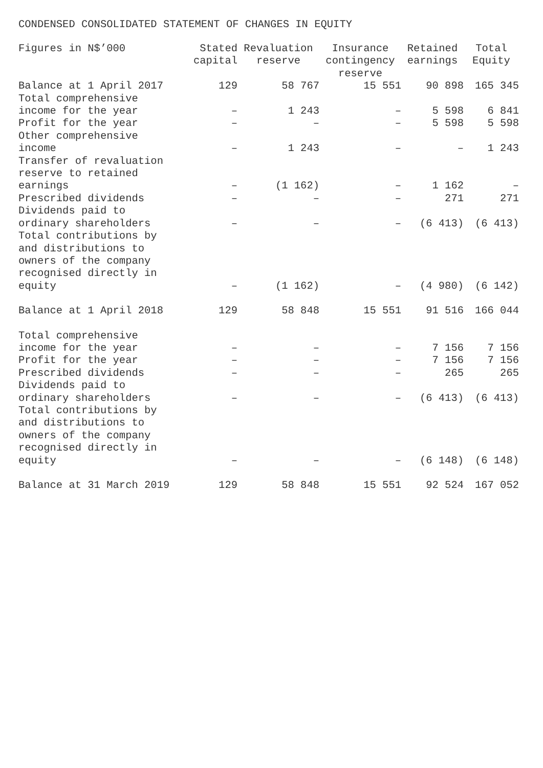CONDENSED CONSOLIDATED STATEMENT OF CHANGES IN EQUITY
| Figures in N$’000 | Stated capital | Revaluation reserve | Insurance contingency reserve | Retained earnings | Total Equity |
| --- | --- | --- | --- | --- | --- |
| Balance at 1 April 2017 | 129 | 58 767 | 15 551 | 90 898 | 165 345 |
| Total comprehensive income for the year | – | 1 243 | – | 5 598 | 6 841 |
| Profit for the year | – | – | – | 5 598 | 5 598 |
| Other comprehensive income | – | 1 243 | – | – | 1 243 |
| Transfer of revaluation reserve to retained earnings | – | (1 162) | – | 1 162 | – |
| Prescribed dividends | – | – | – | 271 | 271 |
| Dividends paid to ordinary shareholders | – | – | – | (6 413) | (6 413) |
| Total contributions by and distributions to owners of the company recognised directly in equity | – | (1 162) | – | (4 980) | (6 142) |
| Balance at 1 April 2018 | 129 | 58 848 | 15 551 | 91 516 | 166 044 |
| Total comprehensive income for the year | – | – | – | 7 156 | 7 156 |
| Profit for the year | – | – | – | 7 156 | 7 156 |
| Prescribed dividends | – | – | – | 265 | 265 |
| Dividends paid to ordinary shareholders | – | – | – | (6 413) | (6 413) |
| Total contributions by and distributions to owners of the company recognised directly in equity | – | – | – | (6 148) | (6 148) |
| Balance at 31 March 2019 | 129 | 58 848 | 15 551 | 92 524 | 167 052 |